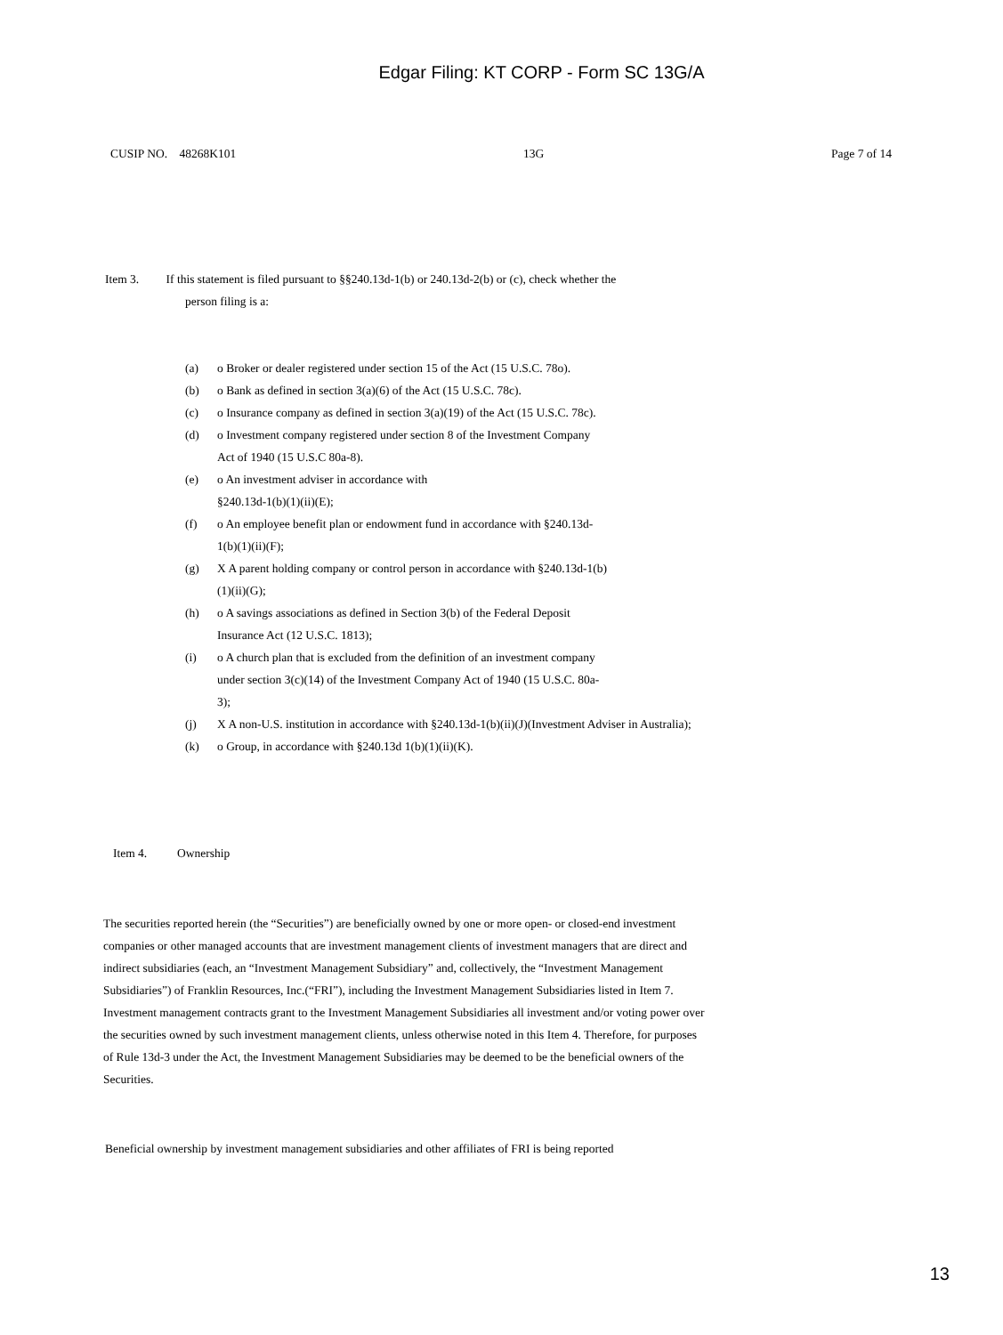Edgar Filing: KT CORP - Form SC 13G/A
CUSIP NO. 48268K101 13G Page 7 of 14
Item 3. If this statement is filed pursuant to §§240.13d-1(b) or 240.13d-2(b) or (c), check whether the
person filing is a:
(a) o Broker or dealer registered under section 15 of the Act (15 U.S.C. 78o).
(b) o Bank as defined in section 3(a)(6) of the Act (15 U.S.C. 78c).
(c) o Insurance company as defined in section 3(a)(19) of the Act (15 U.S.C. 78c).
(d) o Investment company registered under section 8 of the Investment Company Act of 1940 (15 U.S.C 80a-8).
(e) o An investment adviser in accordance with
§240.13d-1(b)(1)(ii)(E);
(f) o An employee benefit plan or endowment fund in accordance with §240.13d-1(b)(1)(ii)(F);
(g) X A parent holding company or control person in accordance with §240.13d-1(b)(1)(ii)(G);
(h) o A savings associations as defined in Section 3(b) of the Federal Deposit Insurance Act (12 U.S.C. 1813);
(i) o A church plan that is excluded from the definition of an investment company under section 3(c)(14) of the Investment Company Act of 1940 (15 U.S.C. 80a-3);
(j) X A non-U.S. institution in accordance with §240.13d-1(b)(ii)(J)(Investment Adviser in Australia);
(k) o Group, in accordance with §240.13d 1(b)(1)(ii)(K).
Item 4. Ownership
The securities reported herein (the “Securities”) are beneficially owned by one or more open- or closed-end investment companies or other managed accounts that are investment management clients of investment managers that are direct and indirect subsidiaries (each, an “Investment Management Subsidiary” and, collectively, the “Investment Management Subsidiaries”) of Franklin Resources, Inc.(“FRI”), including the Investment Management Subsidiaries listed in Item 7. Investment management contracts grant to the Investment Management Subsidiaries all investment and/or voting power over the securities owned by such investment management clients, unless otherwise noted in this Item 4. Therefore, for purposes of Rule 13d-3 under the Act, the Investment Management Subsidiaries may be deemed to be the beneficial owners of the Securities.
Beneficial ownership by investment management subsidiaries and other affiliates of FRI is being reported
13